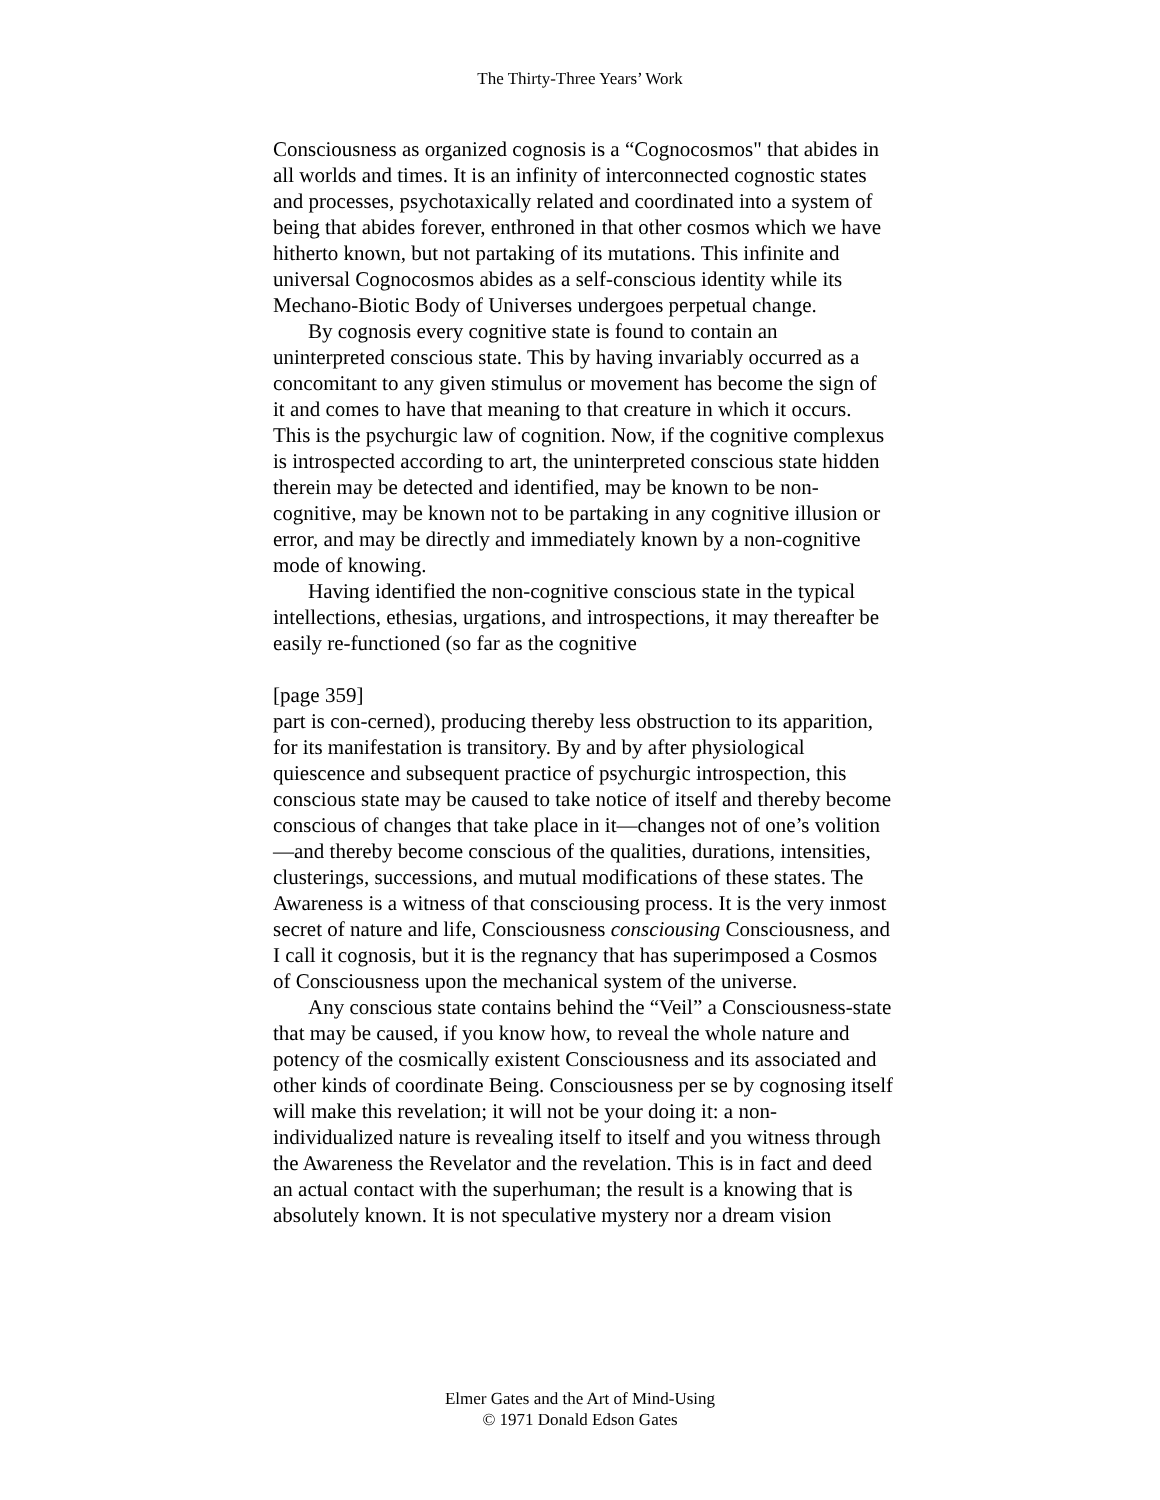The Thirty-Three Years’ Work
Consciousness as organized cognosis is a “Cognocosmos" that abides in all worlds and times. It is an infinity of interconnected cognostic states and processes, psychotaxically related and coordinated into a system of being that abides forever, enthroned in that other cosmos which we have hitherto known, but not partaking of its mutations. This infinite and universal Cognocosmos abides as a self-conscious identity while its Mechano-Biotic Body of Universes undergoes perpetual change.
By cognosis every cognitive state is found to contain an uninterpreted conscious state. This by having invariably occurred as a concomitant to any given stimulus or movement has become the sign of it and comes to have that meaning to that creature in which it occurs. This is the psychurgic law of cognition. Now, if the cognitive complexus is introspected according to art, the uninterpreted conscious state hidden therein may be detected and identified, may be known to be non-cognitive, may be known not to be partaking in any cognitive illusion or error, and may be directly and immediately known by a non-cognitive mode of knowing.
Having identified the non-cognitive conscious state in the typical intellections, ethesias, urgations, and introspections, it may thereafter be easily re-functioned (so far as the cognitive
[page 359]
part is con-cerned), producing thereby less obstruction to its apparition, for its manifestation is transitory. By and by after physiological quiescence and subsequent practice of psychurgic introspection, this conscious state may be caused to take notice of itself and thereby become conscious of changes that take place in it—changes not of one’s volition—and thereby become conscious of the qualities, durations, intensities, clusterings, successions, and mutual modifications of these states. The Awareness is a witness of that consciousing process. It is the very inmost secret of nature and life, Consciousness consciousing Consciousness, and I call it cognosis, but it is the regnancy that has superimposed a Cosmos of Consciousness upon the mechanical system of the universe.
Any conscious state contains behind the “Veil” a Consciousness-state that may be caused, if you know how, to reveal the whole nature and potency of the cosmically existent Consciousness and its associated and other kinds of coordinate Being. Consciousness per se by cognosing itself will make this revelation; it will not be your doing it: a non-individualized nature is revealing itself to itself and you witness through the Awareness the Revelator and the revelation. This is in fact and deed an actual contact with the superhuman; the result is a knowing that is absolutely known. It is not speculative mystery nor a dream vision
Elmer Gates and the Art of Mind-Using
© 1971 Donald Edson Gates